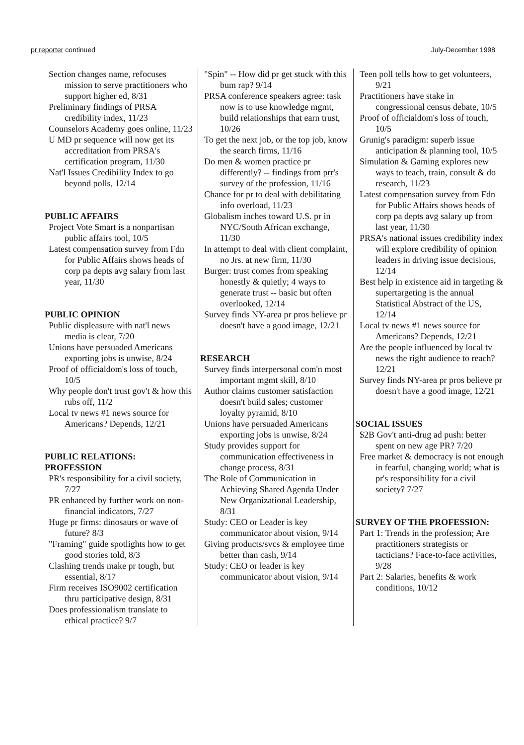pr reporter continued July-December 1998
Section changes name, refocuses mission to serve practitioners who support higher ed, 8/31
Preliminary findings of PRSA credibility index, 11/23
Counselors Academy goes online, 11/23
U MD pr sequence will now get its accreditation from PRSA's certification program, 11/30
Nat'l Issues Credibility Index to go beyond polls, 12/14
PUBLIC AFFAIRS
Project Vote Smart is a nonpartisan public affairs tool, 10/5
Latest compensation survey from Fdn for Public Affairs shows heads of corp pa depts avg salary from last year, 11/30
PUBLIC OPINION
Public displeasure with nat'l news media is clear, 7/20
Unions have persuaded Americans exporting jobs is unwise, 8/24
Proof of officialdom's loss of touch, 10/5
Why people don't trust gov't & how this rubs off, 11/2
Local tv news #1 news source for Americans? Depends, 12/21
PUBLIC RELATIONS: PROFESSION
PR's responsibility for a civil society, 7/27
PR enhanced by further work on non-financial indicators, 7/27
Huge pr firms: dinosaurs or wave of future? 8/3
"Framing" guide spotlights how to get good stories told, 8/3
Clashing trends make pr tough, but essential, 8/17
Firm receives ISO9002 certification thru participative design, 8/31
Does professionalism translate to ethical practice? 9/7
"Spin" -- How did pr get stuck with this bum rap? 9/14
PRSA conference speakers agree: task now is to use knowledge mgmt, build relationships that earn trust, 10/26
To get the next job, or the top job, know the search firms, 11/16
Do men & women practice pr differently? -- findings from prr's survey of the profession, 11/16
Chance for pr to deal with debilitating info overload, 11/23
Globalism inches toward U.S. pr in NYC/South African exchange, 11/30
In attempt to deal with client complaint, no Jrs. at new firm, 11/30
Burger: trust comes from speaking honestly & quietly; 4 ways to generate trust -- basic but often overlooked, 12/14
Survey finds NY-area pr pros believe pr doesn't have a good image, 12/21
RESEARCH
Survey finds interpersonal com'n most important mgmt skill, 8/10
Author claims customer satisfaction doesn't build sales; customer loyalty pyramid, 8/10
Unions have persuaded Americans exporting jobs is unwise, 8/24
Study provides support for communication effectiveness in change process, 8/31
The Role of Communication in Achieving Shared Agenda Under New Organizational Leadership, 8/31
Study: CEO or Leader is key communicator about vision, 9/14
Giving products/svcs & employee time better than cash, 9/14
Study: CEO or leader is key communicator about vision, 9/14
Teen poll tells how to get volunteers, 9/21
Practitioners have stake in congressional census debate, 10/5
Proof of officialdom's loss of touch, 10/5
Grunig's paradigm: superb issue anticipation & planning tool, 10/5
Simulation & Gaming explores new ways to teach, train, consult & do research, 11/23
Latest compensation survey from Fdn for Public Affairs shows heads of corp pa depts avg salary up from last year, 11/30
PRSA's national issues credibility index will explore credibility of opinion leaders in driving issue decisions, 12/14
Best help in existence aid in targeting & supertargeting is the annual Statistical Abstract of the US, 12/14
Local tv news #1 news source for Americans? Depends, 12/21
Are the people influenced by local tv news the right audience to reach? 12/21
Survey finds NY-area pr pros believe pr doesn't have a good image, 12/21
SOCIAL ISSUES
$2B Gov't anti-drug ad push: better spent on new age PR? 7/20
Free market & democracy is not enough in fearful, changing world; what is pr's responsibility for a civil society? 7/27
SURVEY OF THE PROFESSION:
Part 1: Trends in the profession; Are practitioners strategists or tacticians? Face-to-face activities, 9/28
Part 2: Salaries, benefits & work conditions, 10/12